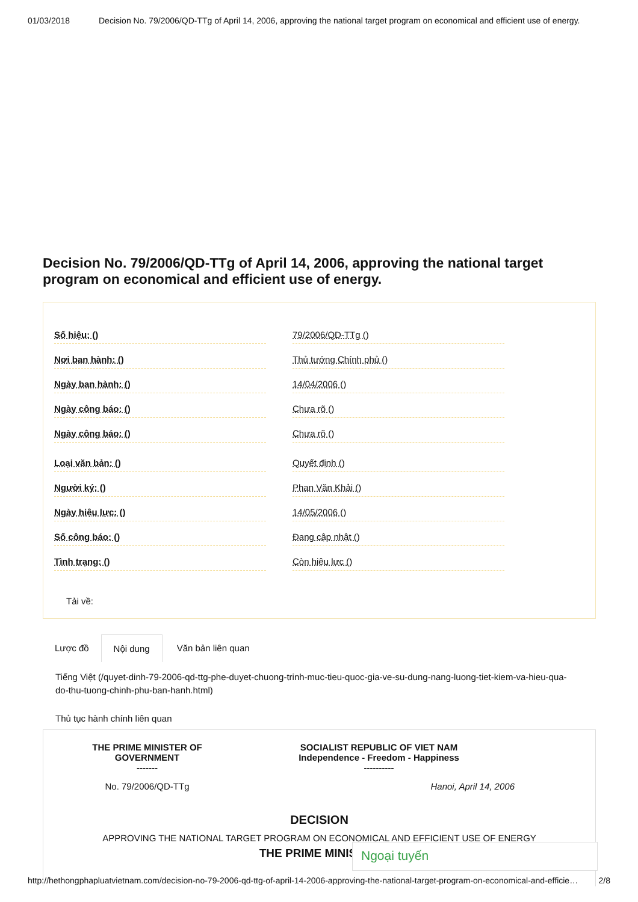01/03/2018 Decision No. 79/2006/QD-TTg of April 14, 2006, approving the national target program on economical and efficient use of energy.
Decision No. 79/2006/QD-TTg of April 14, 2006, approving the national target program on economical and efficient use of energy.
| Số hiệu: () | | 79/2006/QD-TTg () |
| Nơi ban hành: () | | Thủ tướng Chính phủ () |
| Ngày ban hành: () | | 14/04/2006 () |
| Ngày công báo: () | | Chưa rõ () |
| Ngày công báo: () | | Chưa rõ () |
| Loại văn bản: () | | Quyết định () |
| Người ký: () | | Phan Văn Khải () |
| Ngày hiệu lực: () | | 14/05/2006 () |
| Số công báo: () | | Đang cập nhật () |
| Tình trạng: () | | Còn hiệu lực () |
Tải về:
Lược đồ Nội dung Văn bản liên quan
Tiếng Việt (/quyet-dinh-79-2006-qd-ttg-phe-duyet-chuong-trinh-muc-tieu-quoc-gia-ve-su-dung-nang-luong-tiet-kiem-va-hieu-qua-do-thu-tuong-chinh-phu-ban-hanh.html)
Thủ tục hành chính liên quan
THE PRIME MINISTER OF
GOVERNMENT
-------
SOCIALIST REPUBLIC OF VIET NAM
Independence - Freedom - Happiness
----------
No. 79/2006/QD-TTg Hanoi, April 14, 2006
DECISION
APPROVING THE NATIONAL TARGET PROGRAM ON ECONOMICAL AND EFFICIENT USE OF ENERGY
THE PRIME MINISTER
Ngoại tuyến
http://hethongphapluatvietnam.com/decision-no-79-2006-qd-ttg-of-april-14-2006-approving-the-national-target-program-on-economical-and-efficie… 2/8